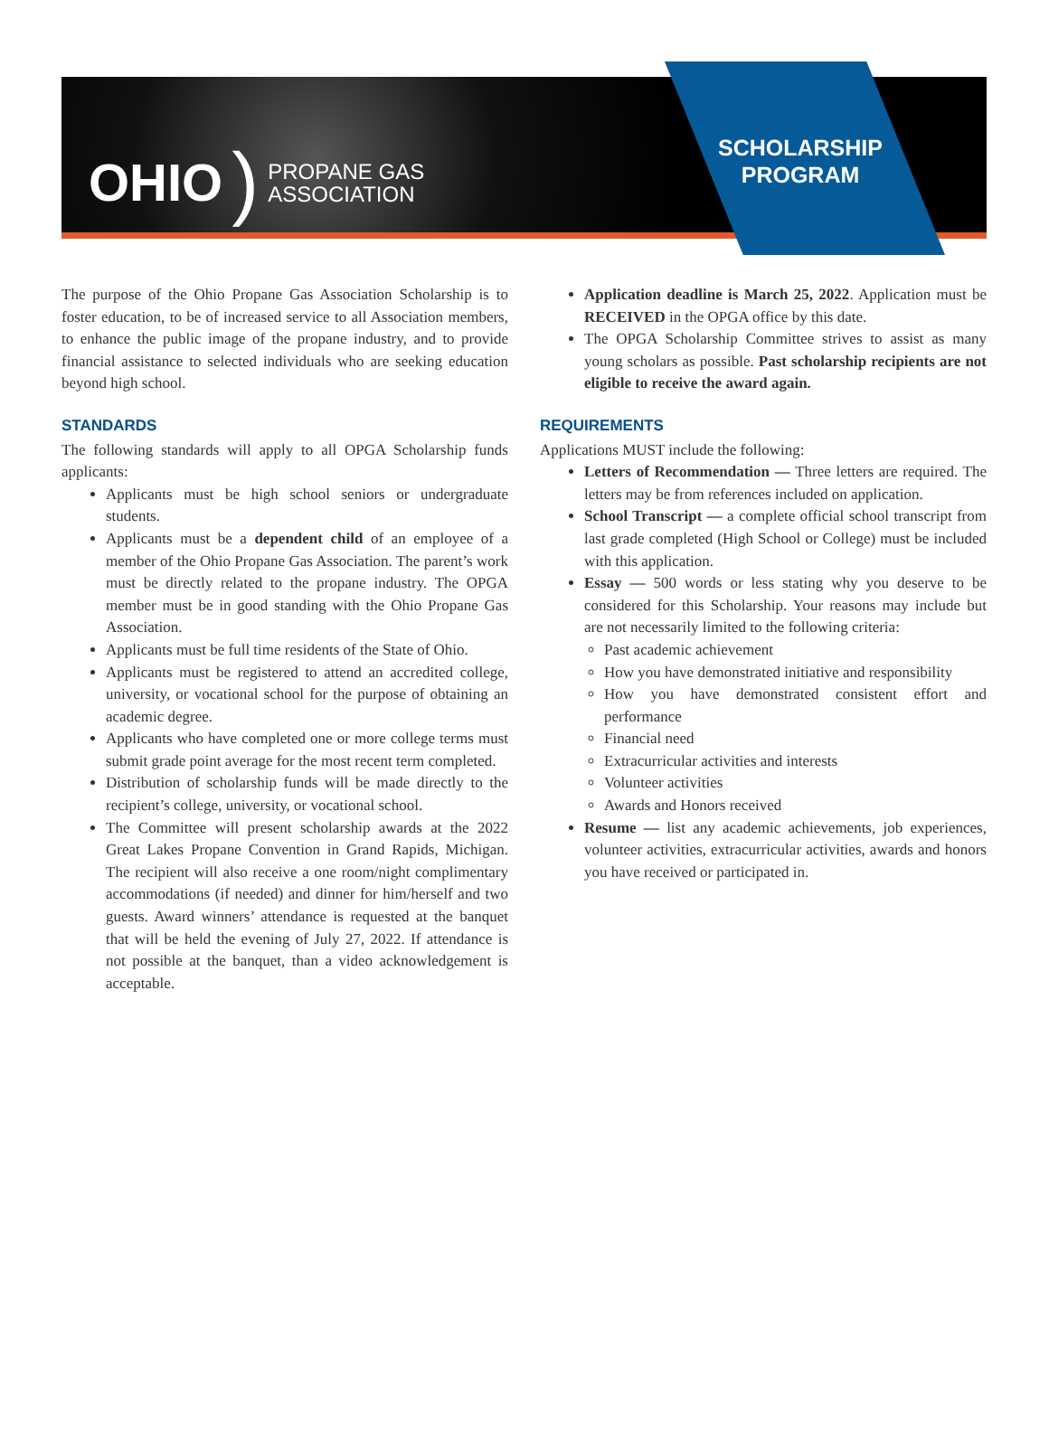OHIO) PROPANE GAS
ASSOCIATION
SCHOLARSHIP PROGRAM
The purpose of the Ohio Propane Gas Association Scholarship is to foster education, to be of increased service to all Association members, to enhance the public image of the propane industry, and to provide financial assistance to selected individuals who are seeking education beyond high school.
STANDARDS
The following standards will apply to all OPGA Scholarship funds applicants:
Applicants must be high school seniors or undergraduate students.
Applicants must be a dependent child of an employee of a member of the Ohio Propane Gas Association. The parent’s work must be directly related to the propane industry. The OPGA member must be in good standing with the Ohio Propane Gas Association.
Applicants must be full time residents of the State of Ohio.
Applicants must be registered to attend an accredited college, university, or vocational school for the purpose of obtaining an academic degree.
Applicants who have completed one or more college terms must submit grade point average for the most recent term completed.
Distribution of scholarship funds will be made directly to the recipient’s college, university, or vocational school.
The Committee will present scholarship awards at the 2022 Great Lakes Propane Convention in Grand Rapids, Michigan. The recipient will also receive a one room/night complimentary accommodations (if needed) and dinner for him/herself and two guests. Award winners’ attendance is requested at the banquet that will be held the evening of July 27, 2022. If attendance is not possible at the banquet, than a video acknowledgement is acceptable.
Application deadline is March 25, 2022. Application must be RECEIVED in the OPGA office by this date.
The OPGA Scholarship Committee strives to assist as many young scholars as possible. Past scholarship recipients are not eligible to receive the award again.
REQUIREMENTS
Applications MUST include the following:
Letters of Recommendation — Three letters are required. The letters may be from references included on application.
School Transcript — a complete official school transcript from last grade completed (High School or College) must be included with this application.
Essay — 500 words or less stating why you deserve to be considered for this Scholarship. Your reasons may include but are not necessarily limited to the following criteria:
Past academic achievement
How you have demonstrated initiative and responsibility
How you have demonstrated consistent effort and performance
Financial need
Extracurricular activities and interests
Volunteer activities
Awards and Honors received
Resume — list any academic achievements, job experiences, volunteer activities, extracurricular activities, awards and honors you have received or participated in.